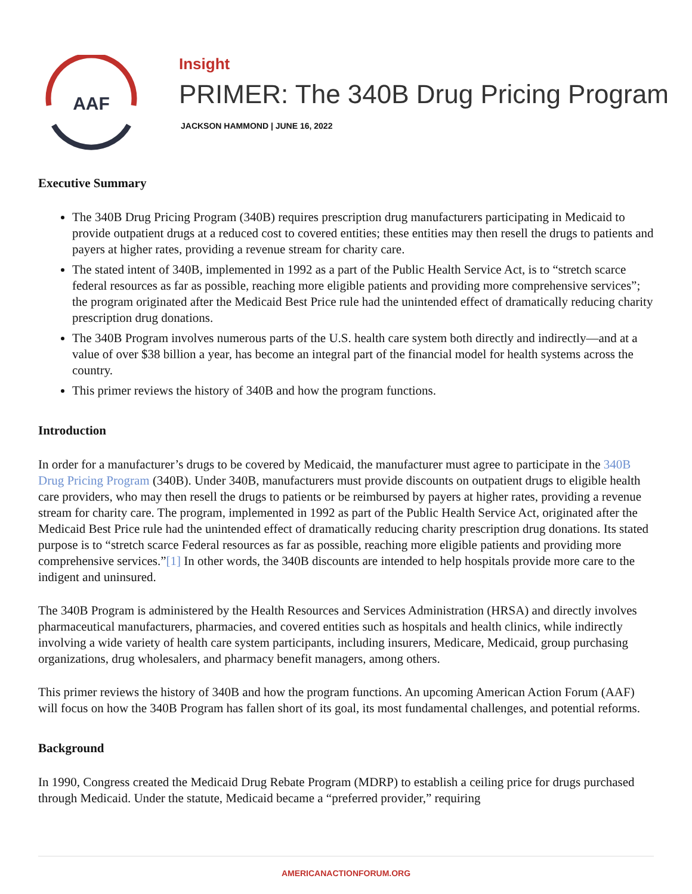AAF
Insight
PRIMER: The 340B Drug Pricing Program
JACKSON HAMMOND | JUNE 16, 2022
Executive Summary
The 340B Drug Pricing Program (340B) requires prescription drug manufacturers participating in Medicaid to provide outpatient drugs at a reduced cost to covered entities; these entities may then resell the drugs to patients and payers at higher rates, providing a revenue stream for charity care.
The stated intent of 340B, implemented in 1992 as a part of the Public Health Service Act, is to “stretch scarce federal resources as far as possible, reaching more eligible patients and providing more comprehensive services”; the program originated after the Medicaid Best Price rule had the unintended effect of dramatically reducing charity prescription drug donations.
The 340B Program involves numerous parts of the U.S. health care system both directly and indirectly—and at a value of over $38 billion a year, has become an integral part of the financial model for health systems across the country.
This primer reviews the history of 340B and how the program functions.
Introduction
In order for a manufacturer’s drugs to be covered by Medicaid, the manufacturer must agree to participate in the 340B Drug Pricing Program (340B). Under 340B, manufacturers must provide discounts on outpatient drugs to eligible health care providers, who may then resell the drugs to patients or be reimbursed by payers at higher rates, providing a revenue stream for charity care. The program, implemented in 1992 as part of the Public Health Service Act, originated after the Medicaid Best Price rule had the unintended effect of dramatically reducing charity prescription drug donations. Its stated purpose is to “stretch scarce Federal resources as far as possible, reaching more eligible patients and providing more comprehensive services.”[1] In other words, the 340B discounts are intended to help hospitals provide more care to the indigent and uninsured.
The 340B Program is administered by the Health Resources and Services Administration (HRSA) and directly involves pharmaceutical manufacturers, pharmacies, and covered entities such as hospitals and health clinics, while indirectly involving a wide variety of health care system participants, including insurers, Medicare, Medicaid, group purchasing organizations, drug wholesalers, and pharmacy benefit managers, among others.
This primer reviews the history of 340B and how the program functions. An upcoming American Action Forum (AAF) will focus on how the 340B Program has fallen short of its goal, its most fundamental challenges, and potential reforms.
Background
In 1990, Congress created the Medicaid Drug Rebate Program (MDRP) to establish a ceiling price for drugs purchased through Medicaid. Under the statute, Medicaid became a “preferred provider,” requiring
AMERICANACTIONFORUM.ORG